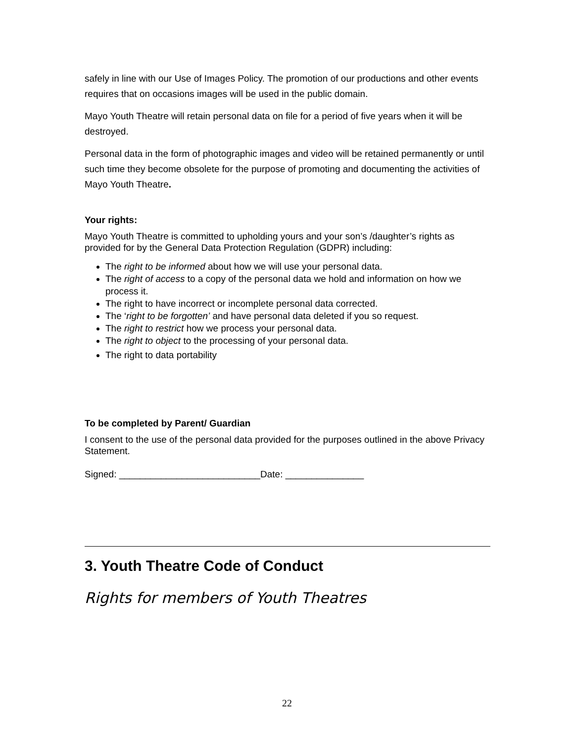safely in line with our Use of Images Policy. The promotion of our productions and other events requires that on occasions images will be used in the public domain.
Mayo Youth Theatre will retain personal data on file for a period of five years when it will be destroyed.
Personal data in the form of photographic images and video will be retained permanently or until such time they become obsolete for the purpose of promoting and documenting the activities of Mayo Youth Theatre.
Your rights:
Mayo Youth Theatre is committed to upholding yours and your son’s /daughter’s rights as provided for by the General Data Protection Regulation (GDPR) including:
The right to be informed about how we will use your personal data.
The right of access to a copy of the personal data we hold and information on how we process it.
The right to have incorrect or incomplete personal data corrected.
The ‘right to be forgotten’ and have personal data deleted if you so request.
The right to restrict how we process your personal data.
The right to object to the processing of your personal data.
The right to data portability
To be completed by Parent/ Guardian
I consent to the use of the personal data provided for the purposes outlined in the above Privacy Statement.
Signed: ___________________________Date: _______________
3. Youth Theatre Code of Conduct
Rights for members of Youth Theatres
22